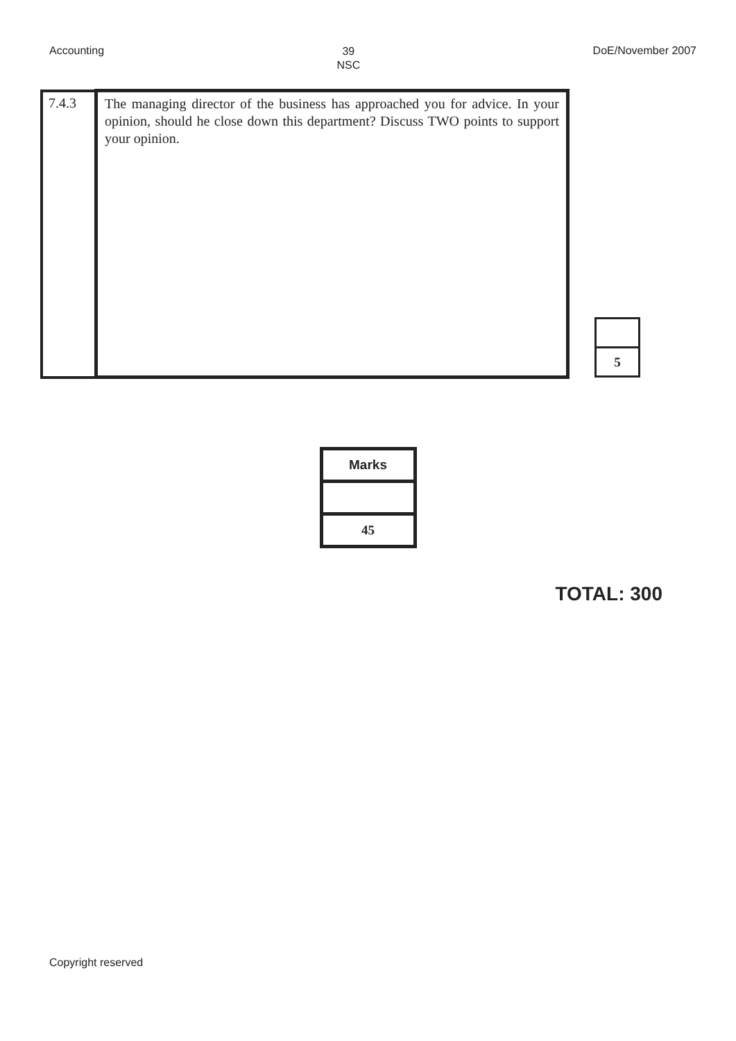Accounting
39
NSC
DoE/November 2007
| 7.4.3 | The managing director of the business has approached you for advice. In your opinion, should he close down this department? Discuss TWO points to support your opinion. |
| 5 |
| Marks |
| 45 |
TOTAL: 300
Copyright reserved